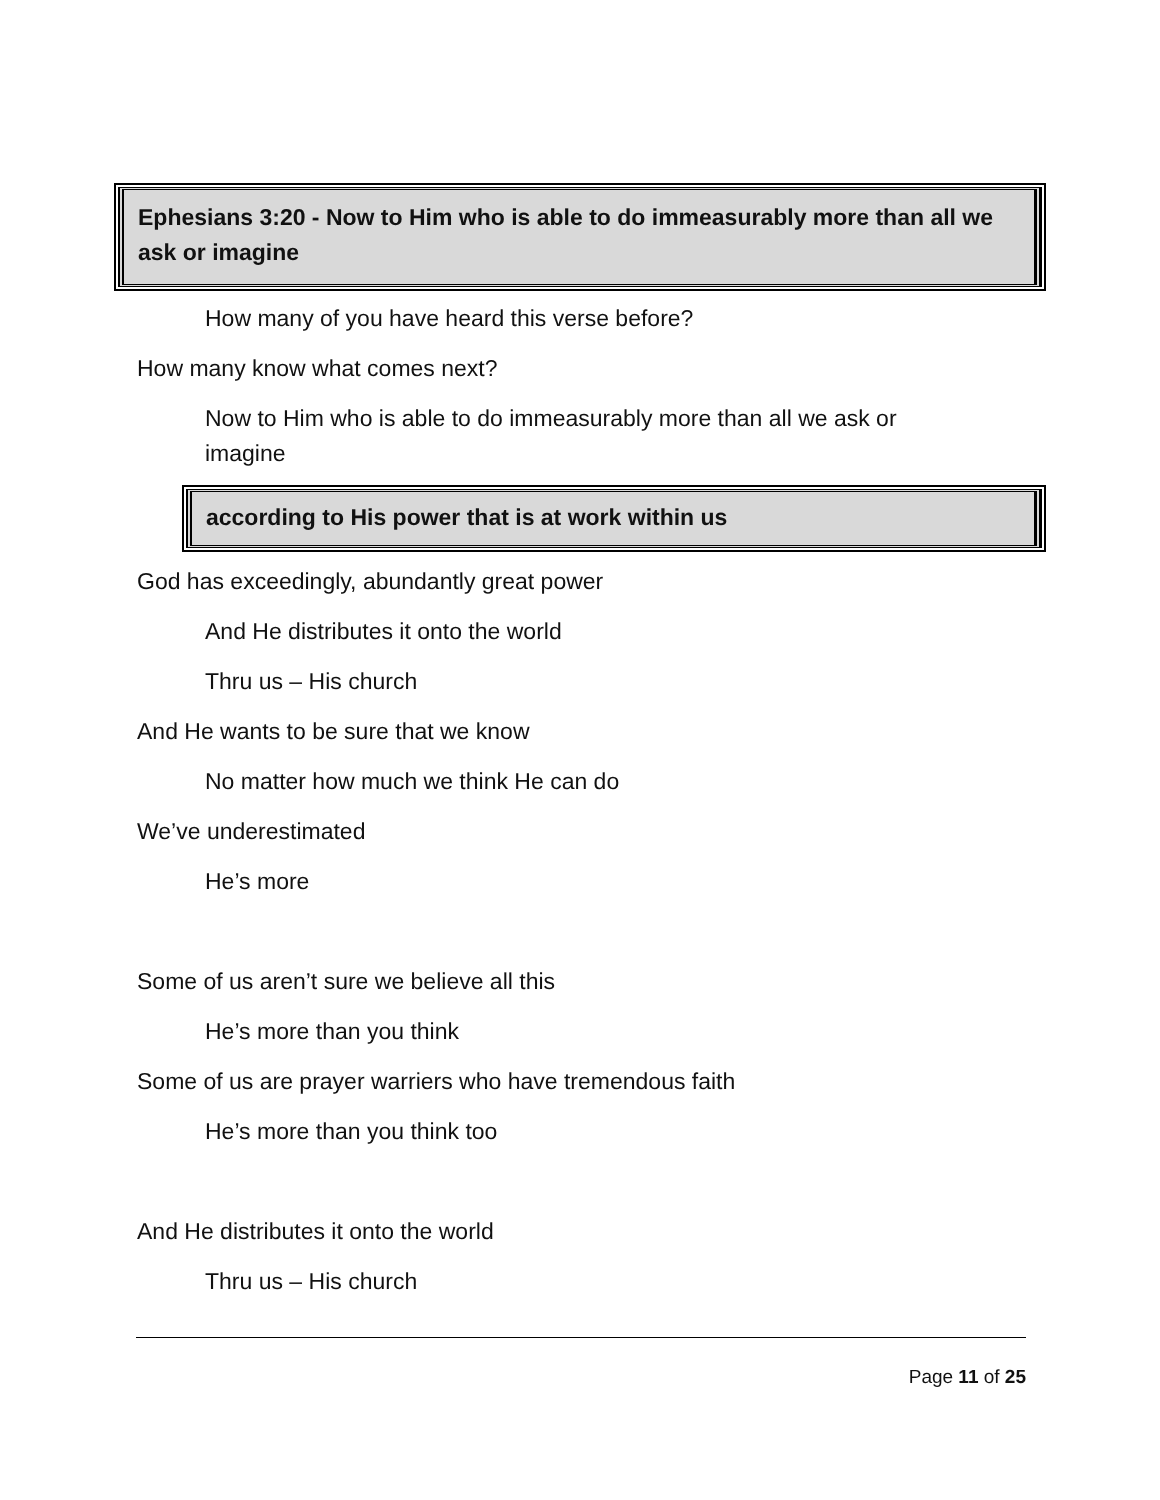Ephesians 3:20 - Now to Him who is able to do immeasurably more than all we ask or imagine
How many of you have heard this verse before?
How many know what comes next?
Now to Him who is able to do immeasurably more than all we ask or imagine
according to His power that is at work within us
God has exceedingly, abundantly great power
And He distributes it onto the world
Thru us – His church
And He wants to be sure that we know
No matter how much we think He can do
We’ve underestimated
He’s more
Some of us aren’t sure we believe all this
He’s more than you think
Some of us are prayer warriers who have tremendous faith
He’s more than you think too
And He distributes it onto the world
Thru us – His church
Page 11 of 25